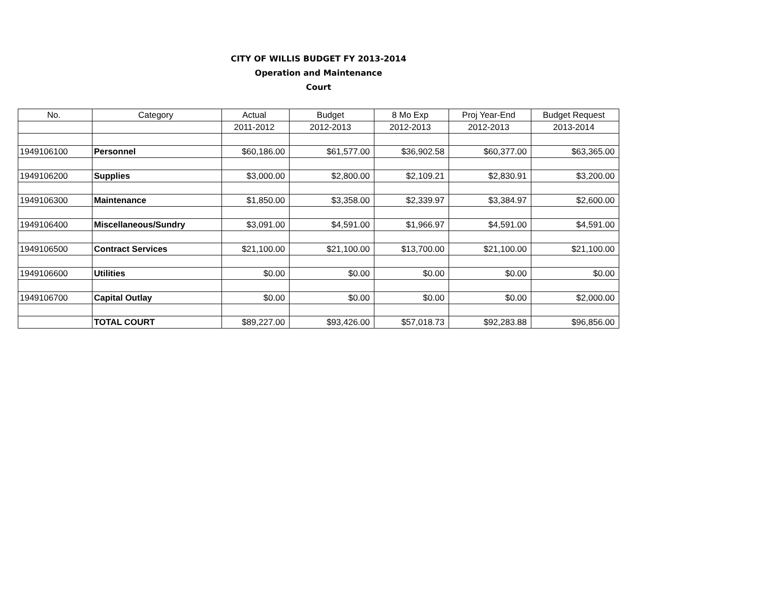CITY OF WILLIS BUDGET FY 2013-2014
Operation and Maintenance
Court
| No. | Category | Actual | Budget | 8 Mo Exp | Proj Year-End | Budget Request |
| --- | --- | --- | --- | --- | --- | --- |
| | | 2011-2012 | 2012-2013 | 2012-2013 | 2012-2013 | 2013-2014 |
| 1949106100 | Personnel | $60,186.00 | $61,577.00 | $36,902.58 | $60,377.00 | $63,365.00 |
| 1949106200 | Supplies | $3,000.00 | $2,800.00 | $2,109.21 | $2,830.91 | $3,200.00 |
| 1949106300 | Maintenance | $1,850.00 | $3,358.00 | $2,339.97 | $3,384.97 | $2,600.00 |
| 1949106400 | Miscellaneous/Sundry | $3,091.00 | $4,591.00 | $1,966.97 | $4,591.00 | $4,591.00 |
| 1949106500 | Contract Services | $21,100.00 | $21,100.00 | $13,700.00 | $21,100.00 | $21,100.00 |
| 1949106600 | Utilities | $0.00 | $0.00 | $0.00 | $0.00 | $0.00 |
| 1949106700 | Capital Outlay | $0.00 | $0.00 | $0.00 | $0.00 | $2,000.00 |
| | TOTAL COURT | $89,227.00 | $93,426.00 | $57,018.73 | $92,283.88 | $96,856.00 |